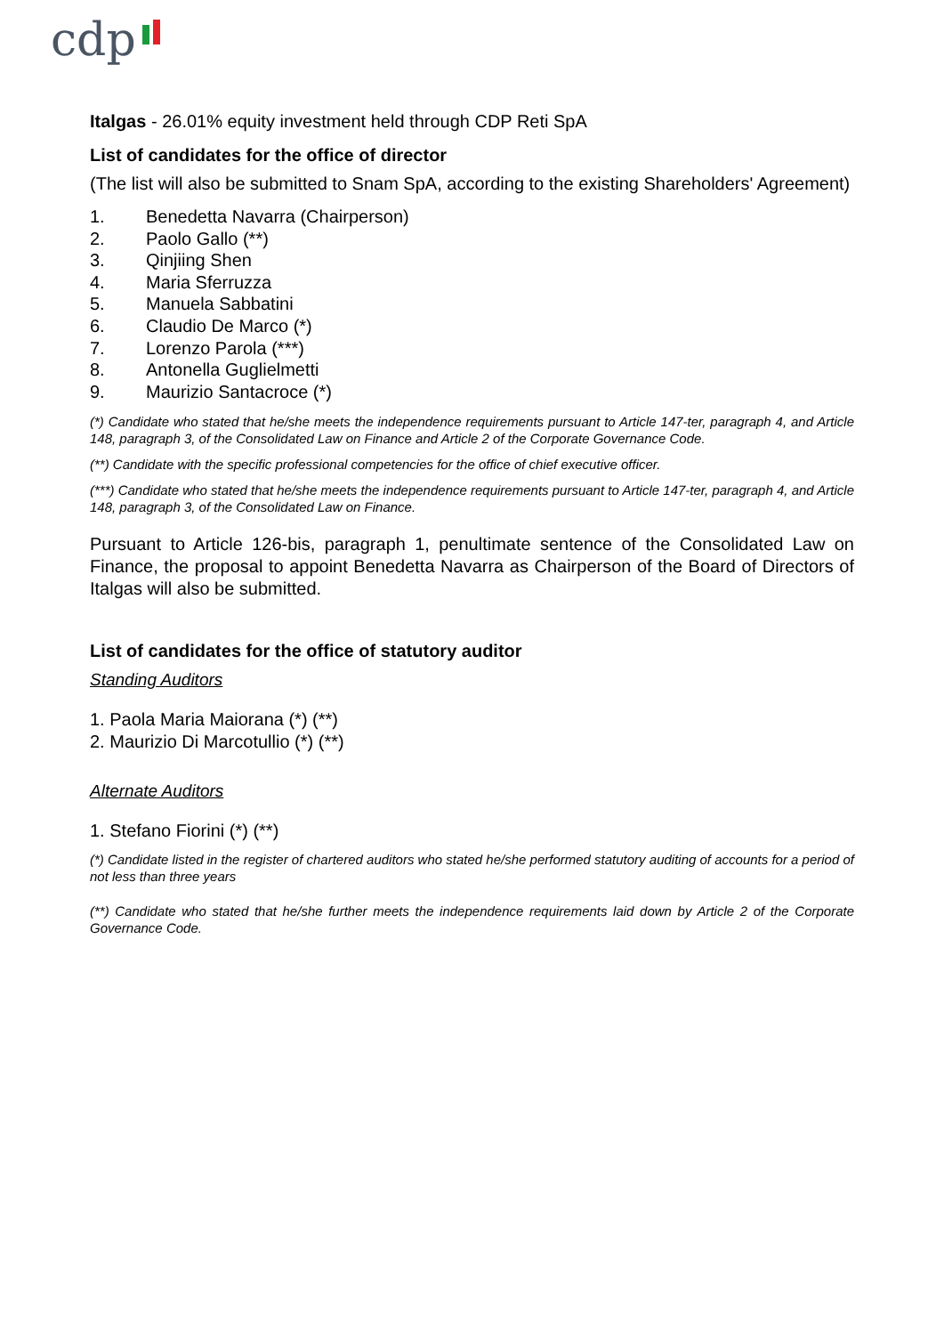cdp
Italgas - 26.01% equity investment held through CDP Reti SpA
List of candidates for the office of director
(The list will also be submitted to Snam SpA, according to the existing Shareholders' Agreement)
1. Benedetta Navarra (Chairperson)
2. Paolo Gallo (**)
3. Qinjiing Shen
4. Maria Sferruzza
5. Manuela Sabbatini
6. Claudio De Marco (*)
7. Lorenzo Parola (***)
8. Antonella Guglielmetti
9. Maurizio Santacroce (*)
(*) Candidate who stated that he/she meets the independence requirements pursuant to Article 147-ter, paragraph 4, and Article 148, paragraph 3, of the Consolidated Law on Finance and Article 2 of the Corporate Governance Code.
(**) Candidate with the specific professional competencies for the office of chief executive officer.
(***) Candidate who stated that he/she meets the independence requirements pursuant to Article 147-ter, paragraph 4, and Article 148, paragraph 3, of the Consolidated Law on Finance.
Pursuant to Article 126-bis, paragraph 1, penultimate sentence of the Consolidated Law on Finance, the proposal to appoint Benedetta Navarra as Chairperson of the Board of Directors of Italgas will also be submitted.
List of candidates for the office of statutory auditor
Standing Auditors
1. Paola Maria Maiorana (*) (**)
2. Maurizio Di Marcotullio (*) (**)
Alternate Auditors
1. Stefano Fiorini (*) (**)
(*) Candidate listed in the register of chartered auditors who stated he/she performed statutory auditing of accounts for a period of not less than three years
(**) Candidate who stated that he/she further meets the independence requirements laid down by Article 2 of the Corporate Governance Code.